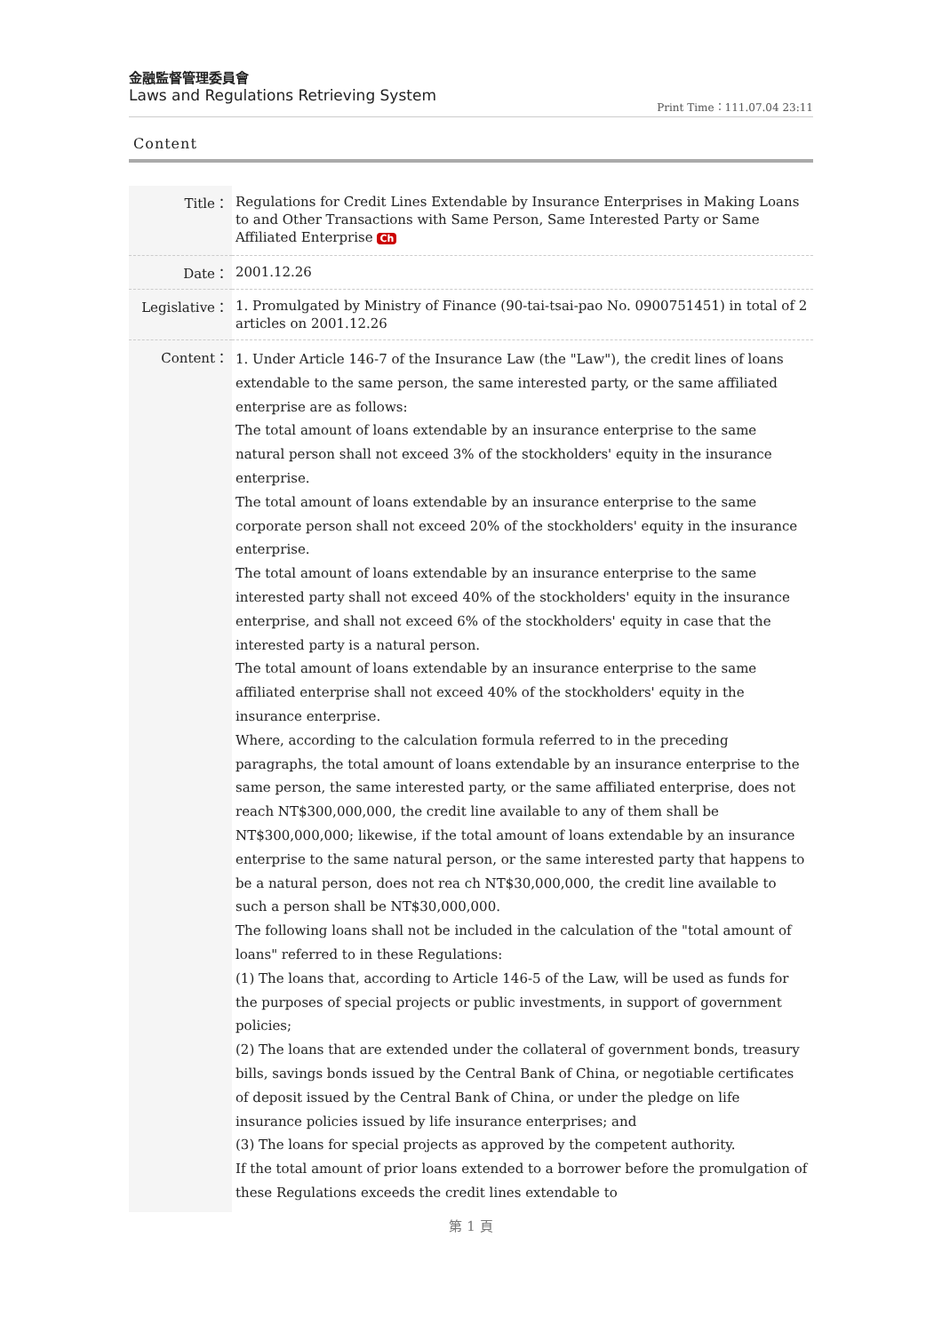金融監督管理委員會
Laws and Regulations Retrieving System
Print Time：111.07.04 23:11
Content
| Title： | Regulations for Credit Lines Extendable by Insurance Enterprises in Making Loans to and Other Transactions with Same Person, Same Interested Party or Same Affiliated Enterprise Ch |
| Date： | 2001.12.26 |
| Legislative： | 1. Promulgated by Ministry of Finance (90-tai-tsai-pao No. 0900751451) in total of 2 articles on 2001.12.26 |
| Content： | 1. Under Article 146-7 of the Insurance Law (the "Law"), the credit lines of loans extendable to the same person, the same interested party, or the same affiliated enterprise are as follows: The total amount of loans extendable by an insurance enterprise to the same natural person shall not exceed 3% of the stockholders' equity in the insurance enterprise. The total amount of loans extendable by an insurance enterprise to the same corporate person shall not exceed 20% of the stockholders' equity in the insurance enterprise. The total amount of loans extendable by an insurance enterprise to the same interested party shall not exceed 40% of the stockholders' equity in the insurance enterprise, and shall not exceed 6% of the stockholders' equity in case that the interested party is a natural person. The total amount of loans extendable by an insurance enterprise to the same affiliated enterprise shall not exceed 40% of the stockholders' equity in the insurance enterprise. Where, according to the calculation formula referred to in the preceding paragraphs, the total amount of loans extendable by an insurance enterprise to the same person, the same interested party, or the same affiliated enterprise, does not reach NT$300,000,000, the credit line available to any of them shall be NT$300,000,000; likewise, if the total amount of loans extendable by an insurance enterprise to the same natural person, or the same interested party that happens to be a natural person, does not rea ch NT$30,000,000, the credit line available to such a person shall be NT$30,000,000. The following loans shall not be included in the calculation of the "total amount of loans" referred to in these Regulations: (1) The loans that, according to Article 146-5 of the Law, will be used as funds for the purposes of special projects or public investments, in support of government policies; (2) The loans that are extended under the collateral of government bonds, treasury bills, savings bonds issued by the Central Bank of China, or negotiable certificates of deposit issued by the Central Bank of China, or under the pledge on life insurance policies issued by life insurance enterprises; and (3) The loans for special projects as approved by the competent authority. If the total amount of prior loans extended to a borrower before the promulgation of these Regulations exceeds the credit lines extendable to |
第 1 頁